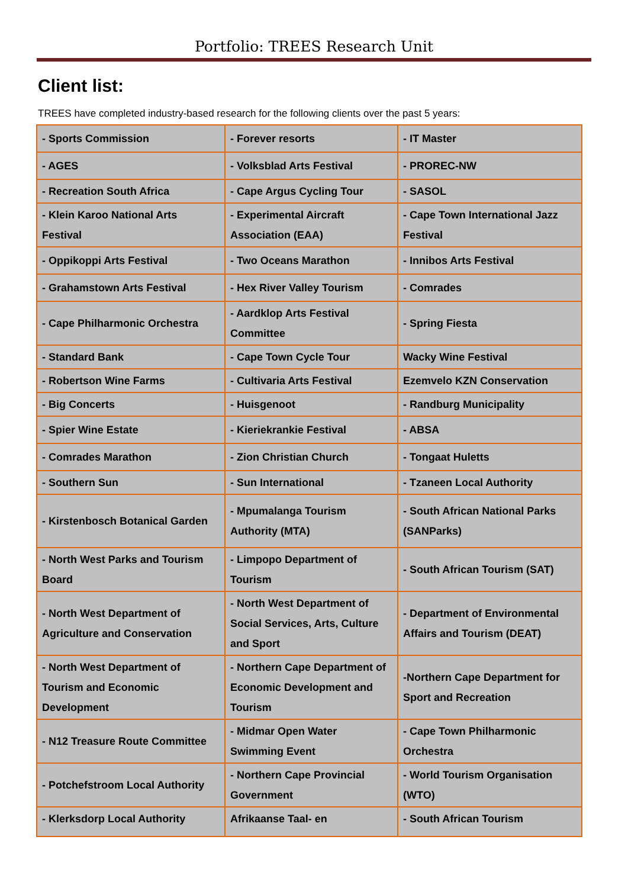Portfolio: TREES Research Unit
Client list:
TREES have completed industry-based research for the following clients over the past 5 years:
| - Sports Commission | - Forever resorts | - IT Master |
| - AGES | - Volksblad Arts Festival | - PROREC-NW |
| - Recreation South Africa | - Cape Argus Cycling Tour | - SASOL |
| - Klein Karoo National Arts Festival | - Experimental Aircraft Association (EAA) | - Cape Town International Jazz Festival |
| - Oppikoppi Arts Festival | - Two Oceans Marathon | - Innibos Arts Festival |
| - Grahamstown Arts Festival | - Hex River Valley Tourism | - Comrades |
| - Cape Philharmonic Orchestra | - Aardklop Arts Festival Committee | - Spring Fiesta |
| - Standard Bank | - Cape Town Cycle Tour | Wacky Wine Festival |
| - Robertson Wine Farms | - Cultivaria Arts Festival | Ezemvelo KZN Conservation |
| - Big Concerts | - Huisgenoot | - Randburg Municipality |
| - Spier Wine Estate | - Kieriekrankie Festival | - ABSA |
| - Comrades Marathon | - Zion Christian Church | - Tongaat Huletts |
| - Southern Sun | - Sun International | - Tzaneen Local Authority |
| - Kirstenbosch Botanical Garden | - Mpumalanga Tourism Authority (MTA) | - South African National Parks (SANParks) |
| - North West Parks and Tourism Board | - Limpopo Department of Tourism | - South African Tourism (SAT) |
| - North West Department of Agriculture and Conservation | - North West Department of Social Services, Arts, Culture and Sport | - Department of Environmental Affairs and Tourism (DEAT) |
| - North West Department of Tourism and Economic Development | - Northern Cape Department of Economic Development and Tourism | -Northern Cape Department for Sport and Recreation |
| - N12 Treasure Route Committee | - Midmar Open Water Swimming Event | - Cape Town Philharmonic Orchestra |
| - Potchefstroom Local Authority | - Northern Cape Provincial Government | - World Tourism Organisation (WTO) |
| - Klerksdorp Local Authority | Afrikaanse Taal- en | - South African Tourism |